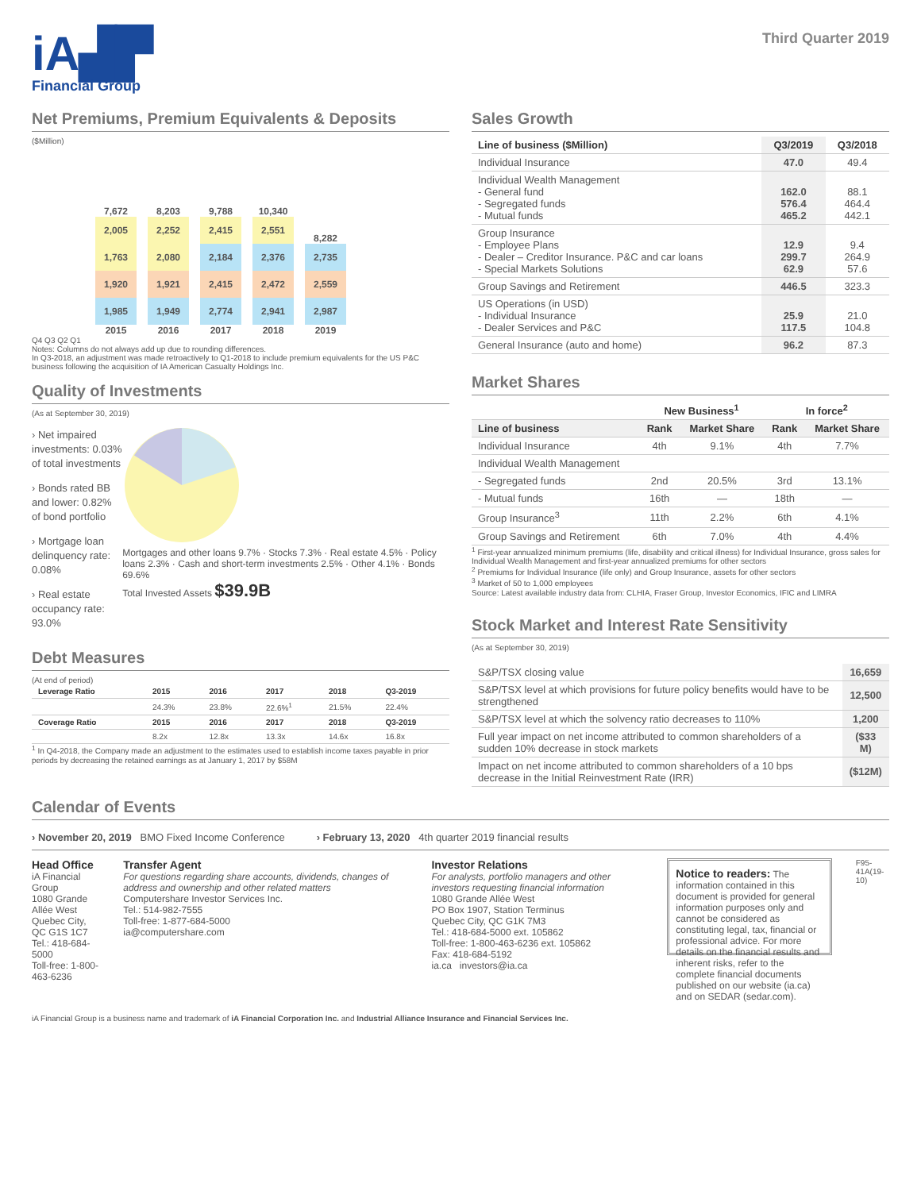iA▟▛
Financial Group
Third Quarter 2019
Net Premiums, Premium Equivalents & Deposits
($Million)
7,672
2,005
1,763
1,920
1,985
2015
8,203
2,252
2,080
1,921
1,949
2016
9,788
2,415
2,184
2,415
2,774
2017
10,340
2,551
2,376
2,472
2,941
2018
8,282
2,735
2,559
2,987
2019
Q4 Q3 Q2 Q1
Notes: Columns do not always add up due to rounding differences.
In Q3-2018, an adjustment was made retroactively to Q1-2018 to include premium equivalents for the US P&C business following the acquisition of IA American Casualty Holdings Inc.
Quality of Investments
(As at September 30, 2019)
› Net impaired investments: 0.03% of total investments
› Bonds rated BB and lower: 0.82% of bond portfolio
› Mortgage loan delinquency rate: 0.08%
› Real estate occupancy rate: 93.0%
Mortgages and other loans 9.7% · Stocks 7.3% · Real estate 4.5% · Policy loans 2.3% · Cash and short-term investments 2.5% · Other 4.1% · Bonds 69.6%
Total Invested Assets $39.9B
Debt Measures
(At end of period)
| Leverage Ratio | 2015 | 2016 | 2017 | 2018 | Q3-2019 |
| --- | --- | --- | --- | --- | --- |
| | 24.3% | 23.8% | 22.6%<sup>1</sup> | 21.5% | 22.4% |
| Coverage Ratio | 2015 | 2016 | 2017 | 2018 | Q3-2019 |
| | 8.2x | 12.8x | 13.3x | 14.6x | 16.8x |
<sup>1</sup> In Q4-2018, the Company made an adjustment to the estimates used to establish income taxes payable in prior periods by decreasing the retained earnings as at January 1, 2017 by $58M
Sales Growth
| Line of business ($Million) | Q3/2019 | Q3/2018 |
| --- | --- | --- |
| Individual Insurance | 47.0 | 49.4 |
| Individual Wealth Management - General fund - Segregated funds - Mutual funds | 162.0 576.4 465.2 | 88.1 464.4 442.1 |
| Group Insurance - Employee Plans - Dealer – Creditor Insurance. P&C and car loans - Special Markets Solutions | 12.9 299.7 62.9 | 9.4 264.9 57.6 |
| Group Savings and Retirement | 446.5 | 323.3 |
| US Operations (in USD) - Individual Insurance - Dealer Services and P&C | 25.9 117.5 | 21.0 104.8 |
| General Insurance (auto and home) | 96.2 | 87.3 |
Market Shares
| | New Business<sup>1</sup> | | In force<sup>2</sup> | |
| --- | --- | --- | --- | --- |
| Line of business | Rank | Market Share | Rank | Market Share |
| Individual Insurance | 4th | 9.1% | 4th | 7.7% |
| Individual Wealth Management | | | | |
| - Segregated funds | 2nd | 20.5% | 3rd | 13.1% |
| - Mutual funds | 16th | — | 18th | — |
| Group Insurance<sup>3</sup> | 11th | 2.2% | 6th | 4.1% |
| Group Savings and Retirement | 6th | 7.0% | 4th | 4.4% |
<sup>1</sup> First-year annualized minimum premiums (life, disability and critical illness) for Individual Insurance, gross sales for Individual Wealth Management and first-year annualized premiums for other sectors
<sup>2</sup> Premiums for Individual Insurance (life only) and Group Insurance, assets for other sectors
<sup>3</sup> Market of 50 to 1,000 employees
Source: Latest available industry data from: CLHIA, Fraser Group, Investor Economics, IFIC and LIMRA
Stock Market and Interest Rate Sensitivity
(As at September 30, 2019)
| S&P/TSX closing value | 16,659 |
| S&P/TSX level at which provisions for future policy benefits would have to be strengthened | 12,500 |
| S&P/TSX level at which the solvency ratio decreases to 110% | 1,200 |
| Full year impact on net income attributed to common shareholders of a sudden 10% decrease in stock markets | ($33 M) |
| Impact on net income attributed to common shareholders of a 10 bps decrease in the Initial Reinvestment Rate (IRR) | ($12M) |
Calendar of Events
› November 20, 2019 BMO Fixed Income Conference › February 13, 2020 4th quarter 2019 financial results
Head Office
iA Financial Group
1080 Grande Allée West
Quebec City, QC G1S 1C7
Tel.: 418-684-5000
Toll-free: 1-800-463-6236
Transfer Agent
For questions regarding share accounts, dividends, changes of address and ownership and other related matters
Computershare Investor Services Inc.
Tel.: 514-982-7555
Toll-free: 1-877-684-5000
ia@computershare.com
Investor Relations
For analysts, portfolio managers and other investors requesting financial information
1080 Grande Allée West
PO Box 1907, Station Terminus
Quebec City, QC G1K 7M3
Tel.: 418-684-5000 ext. 105862
Toll-free: 1-800-463-6236 ext. 105862
Fax: 418-684-5192
ia.ca investors@ia.ca
Notice to readers: The information contained in this document is provided for general information purposes only and cannot be considered as constituting legal, tax, financial or professional advice. For more details on the financial results and inherent risks, refer to the complete financial documents published on our website (ia.ca) and on SEDAR (sedar.com).
F95-41A(19-10)
iA Financial Group is a business name and trademark of iA Financial Corporation Inc. and Industrial Alliance Insurance and Financial Services Inc.